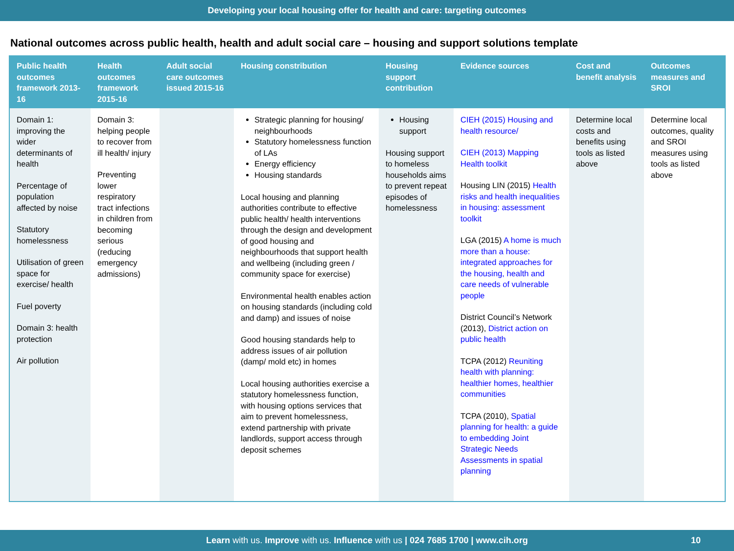Developing your local housing offer for health and care: targeting outcomes
National outcomes across public health, health and adult social care – housing and support solutions template
| Public health outcomes framework 2013-16 | Health outcomes framework 2015-16 | Adult social care outcomes issued 2015-16 | Housing constribution | Housing support contribution | Evidence sources | Cost and benefit analysis | Outcomes measures and SROI |
| --- | --- | --- | --- | --- | --- | --- | --- |
| Domain 1: improving the wider determinants of health Percentage of population affected by noise Statutory homelessness Utilisation of green space for exercise/ health Fuel poverty Domain 3: health protection Air pollution | Domain 3: helping people to recover from ill health/ injury Preventing lower respiratory tract infections in children from becoming serious (reducing emergency admissions) | | Strategic planning for housing/ neighbourhoods Statutory homelessness function of LAs Energy efficiency Housing standards Local housing and planning authorities contribute to effective public health/ health interventions through the design and development of good housing and neighbourhoods that support health and wellbeing (including green / community space for exercise) Environmental health enables action on housing standards (including cold and damp) and issues of noise Good housing standards help to address issues of air pollution (damp/ mold etc) in homes Local housing authorities exercise a statutory homelessness function, with housing options services that aim to prevent homelessness, extend partnership with private landlords, support access through deposit schemes | Housing support Housing support to homeless households aims to prevent repeat episodes of homelessness | CIEH (2015) Housing and health resource/ CIEH (2013) Mapping Health toolkit Housing LIN (2015) Health risks and health inequalities in housing: assessment toolkit LGA (2015) A home is much more than a house: integrated approaches for the housing, health and care needs of vulnerable people District Council’s Network (2013), District action on public health TCPA (2012) Reuniting health with planning: healthier homes, healthier communities TCPA (2010), Spatial planning for health: a guide to embedding Joint Strategic Needs Assessments in spatial planning | Determine local costs and benefits using tools as listed above | Determine local outcomes, quality and SROI measures using tools as listed above |
Learn with us. Improve with us. Influence with us | 024 7685 1700 | www.cih.org 10